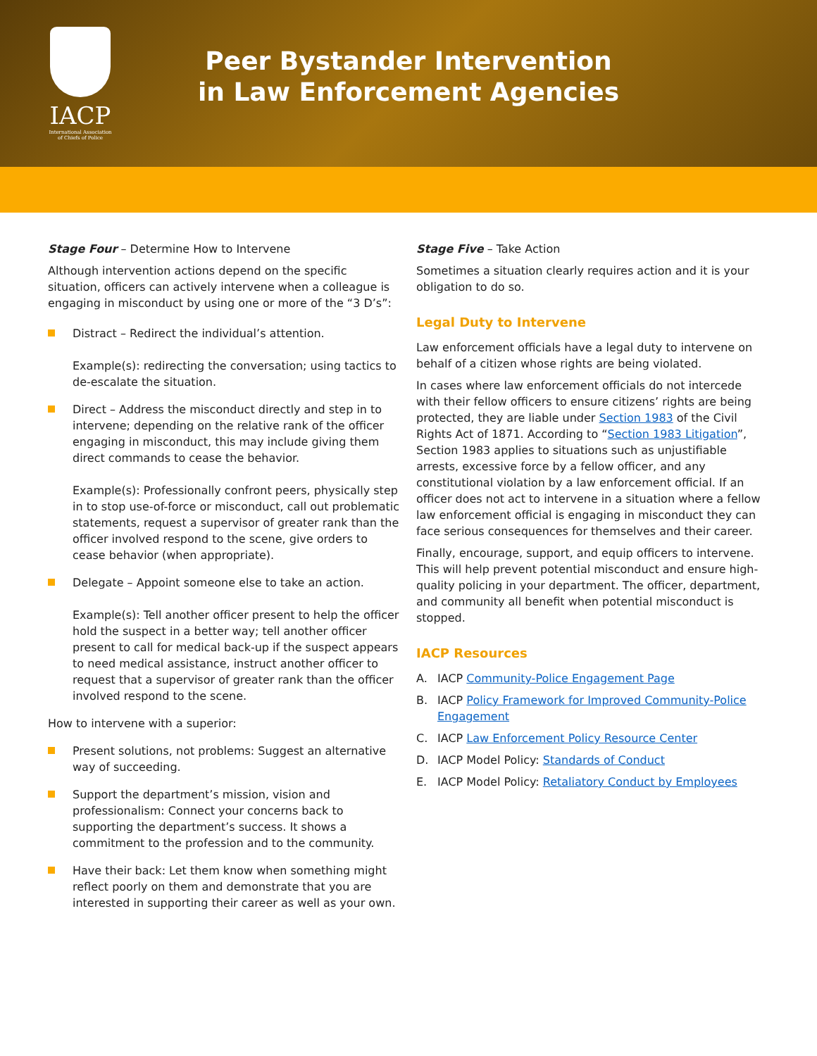IACP
International Association of Chiefs of Police
Peer Bystander Intervention
in Law Enforcement Agencies
Stage Four – Determine How to Intervene
Although intervention actions depend on the specific situation, officers can actively intervene when a colleague is engaging in misconduct by using one or more of the “3 D’s”:
Distract – Redirect the individual’s attention.
Example(s): redirecting the conversation; using tactics to de-escalate the situation.
Direct – Address the misconduct directly and step in to intervene; depending on the relative rank of the officer engaging in misconduct, this may include giving them direct commands to cease the behavior.
Example(s): Professionally confront peers, physically step in to stop use-of-force or misconduct, call out problematic statements, request a supervisor of greater rank than the officer involved respond to the scene, give orders to cease behavior (when appropriate).
Delegate – Appoint someone else to take an action.
Example(s): Tell another officer present to help the officer hold the suspect in a better way; tell another officer present to call for medical back-up if the suspect appears to need medical assistance, instruct another officer to request that a supervisor of greater rank than the officer involved respond to the scene.
How to intervene with a superior:
Present solutions, not problems: Suggest an alternative way of succeeding.
Support the department’s mission, vision and professionalism: Connect your concerns back to supporting the department’s success. It shows a commitment to the profession and to the community.
Have their back: Let them know when something might reflect poorly on them and demonstrate that you are interested in supporting their career as well as your own.
Stage Five – Take Action
Sometimes a situation clearly requires action and it is your obligation to do so.
Legal Duty to Intervene
Law enforcement officials have a legal duty to intervene on behalf of a citizen whose rights are being violated.
In cases where law enforcement officials do not intercede with their fellow officers to ensure citizens’ rights are being protected, they are liable under Section 1983 of the Civil Rights Act of 1871. According to “Section 1983 Litigation”, Section 1983 applies to situations such as unjustifiable arrests, excessive force by a fellow officer, and any constitutional violation by a law enforcement official. If an officer does not act to intervene in a situation where a fellow law enforcement official is engaging in misconduct they can face serious consequences for themselves and their career.
Finally, encourage, support, and equip officers to intervene. This will help prevent potential misconduct and ensure high-quality policing in your department. The officer, department, and community all benefit when potential misconduct is stopped.
IACP Resources
A. IACP Community-Police Engagement Page
B. IACP Policy Framework for Improved Community-Police Engagement
C. IACP Law Enforcement Policy Resource Center
D. IACP Model Policy: Standards of Conduct
E. IACP Model Policy: Retaliatory Conduct by Employees